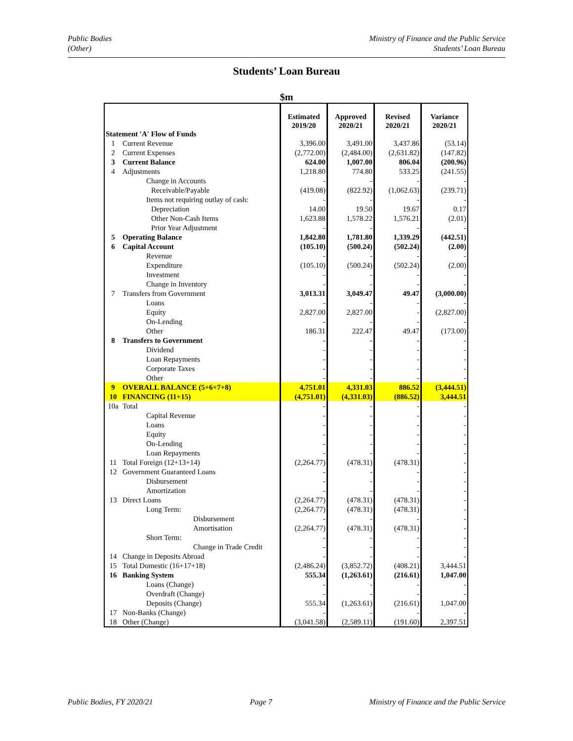Public Bodies
(Other)
Ministry of Finance and the Public Service
Students’ Loan Bureau
Students’ Loan Bureau
$m
| Statement 'A' Flow of Funds | | Estimated 2019/20 | Approved 2020/21 | Revised 2020/21 | Variance 2020/21 |
| 1 | Current Revenue | 3,396.00 | 3,491.00 | 3,437.86 | (53.14) |
| 2 | Current Expenses | (2,772.00) | (2,484.00) | (2,631.82) | (147.82) |
| 3 | Current Balance | 624.00 | 1,007.00 | 806.04 | (200.96) |
| 4 | Adjustments | 1,218.80 | 774.80 | 533.25 | (241.55) |
| | Change in Accounts | - | - | - | - |
| | Receivable/Payable | (419.08) | (822.92) | (1,062.63) | (239.71) |
| | Items not requiring outlay of cash: | - | - | - | - |
| | Depreciation | 14.00 | 19.50 | 19.67 | 0.17 |
| | Other Non-Cash Items | 1,623.88 | 1,578.22 | 1,576.21 | (2.01) |
| | Prior Year Adjustment | - | - | - | - |
| 5 | Operating Balance | 1,842.80 | 1,781.80 | 1,339.29 | (442.51) |
| 6 | Capital Account | (105.10) | (500.24) | (502.24) | (2.00) |
| | Revenue | - | - | - | - |
| | Expenditure | (105.10) | (500.24) | (502.24) | (2.00) |
| | Investment | - | - | - | - |
| | Change in Inventory | - | - | - | - |
| 7 | Transfers from Government | 3,013.31 | 3,049.47 | 49.47 | (3,000.00) |
| | Loans | - | - | - | - |
| | Equity | 2,827.00 | 2,827.00 | - | (2,827.00) |
| | On-Lending | - | - | - | - |
| | Other | 186.31 | 222.47 | 49.47 | (173.00) |
| 8 | Transfers to Government | - | - | - | - |
| | Dividend | - | - | - | - |
| | Loan Repayments | - | - | - | - |
| | Corporate Taxes | - | - | - | - |
| | Other | - | - | - | - |
| 9 | OVERALL BALANCE (5+6+7+8) | 4,751.01 | 4,331.03 | 886.52 | (3,444.51) |
| 10 | FINANCING (11+15) | (4,751.01) | (4,331.03) | (886.52) | 3,444.51 |
| 10a | Total | - | - | - | - |
| | Capital Revenue | - | - | - | - |
| | Loans | - | - | - | - |
| | Equity | - | - | - | - |
| | On-Lending | - | - | - | - |
| | Loan Repayments | - | - | - | - |
| 11 | Total Foreign (12+13+14) | (2,264.77) | (478.31) | (478.31) | - |
| 12 | Government Guaranteed Loans | - | - | - | - |
| | Disbursement | - | - | - | - |
| | Amortization | - | - | - | - |
| 13 | Direct Loans | (2,264.77) | (478.31) | (478.31) | - |
| | Long Term: | (2,264.77) | (478.31) | (478.31) | - |
| | Disbursement | - | - | - | - |
| | Amortisation | (2,264.77) | (478.31) | (478.31) | - |
| | Short Term: | - | - | - | - |
| | Change in Trade Credit | - | - | - | - |
| 14 | Change in Deposits Abroad | - | - | - | - |
| 15 | Total Domestic (16+17+18) | (2,486.24) | (3,852.72) | (408.21) | 3,444.51 |
| 16 | Banking System | 555.34 | (1,263.61) | (216.61) | 1,047.00 |
| | Loans (Change) | - | - | - | - |
| | Overdraft (Change) | - | - | - | - |
| | Deposits (Change) | 555.34 | (1,263.61) | (216.61) | 1,047.00 |
| 17 | Non-Banks (Change) | - | - | - | - |
| 18 | Other (Change) | (3,041.58) | (2,589.11) | (191.60) | 2,397.51 |
Public Bodies, FY 2020/21 Page 7 Ministry of Finance and the Public Service